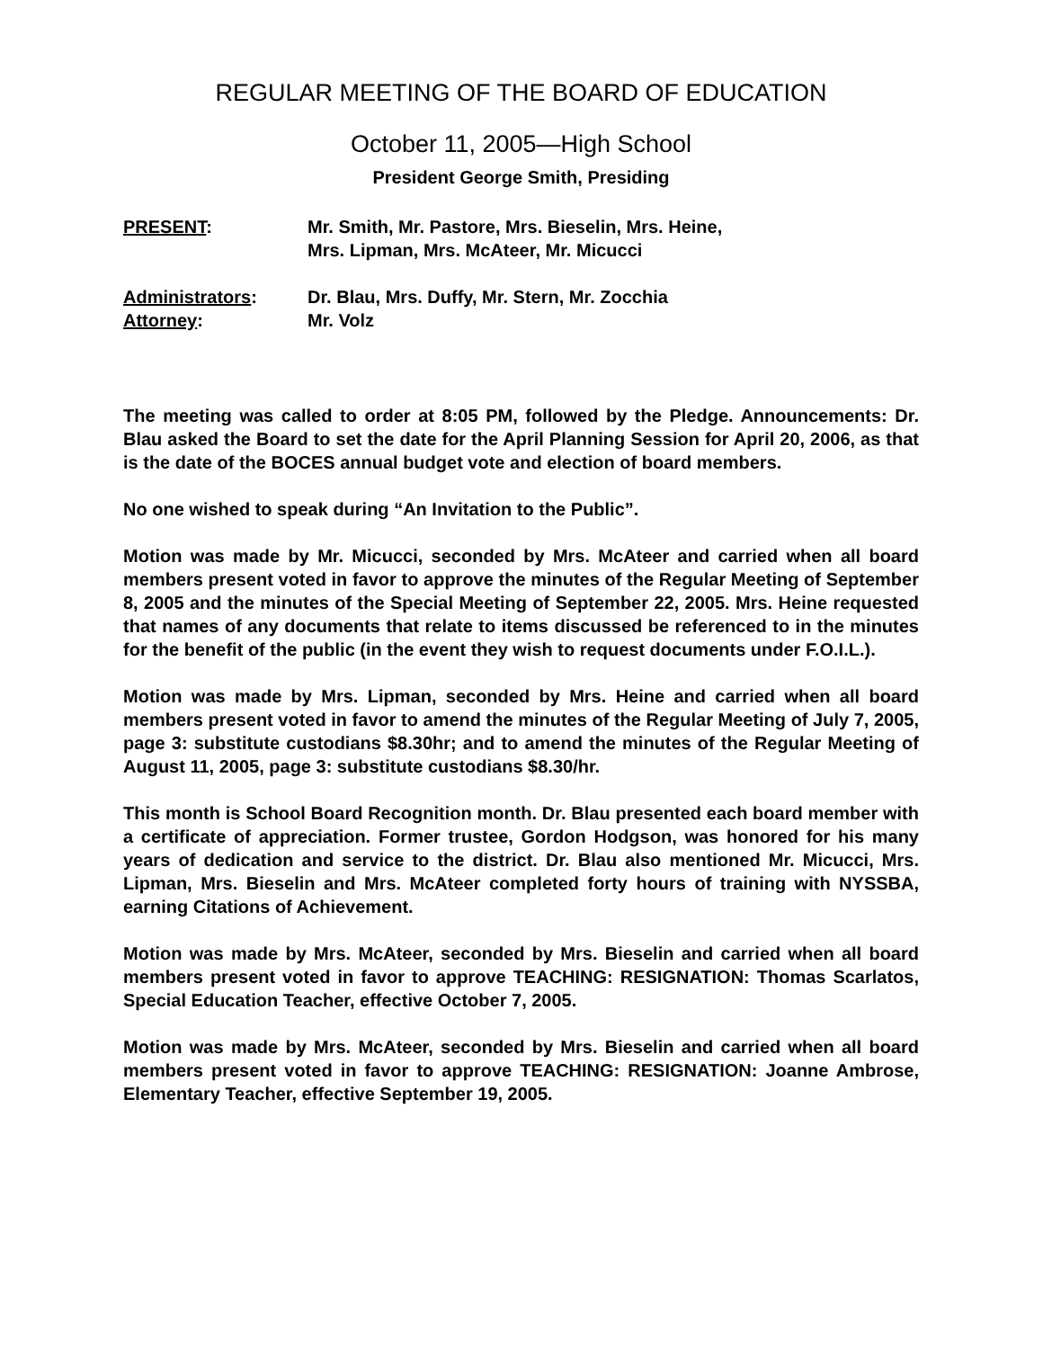REGULAR MEETING OF THE BOARD OF EDUCATION
October 11, 2005—High School
President George Smith, Presiding
PRESENT: Mr. Smith, Mr. Pastore, Mrs. Bieselin, Mrs. Heine,
Mrs. Lipman, Mrs. McAteer, Mr. Micucci
Administrators: Dr. Blau, Mrs. Duffy, Mr. Stern, Mr. Zocchia
Attorney: Mr. Volz
The meeting was called to order at 8:05 PM, followed by the Pledge. Announcements: Dr. Blau asked the Board to set the date for the April Planning Session for April 20, 2006, as that is the date of the BOCES annual budget vote and election of board members.
No one wished to speak during “An Invitation to the Public”.
Motion was made by Mr. Micucci, seconded by Mrs. McAteer and carried when all board members present voted in favor to approve the minutes of the Regular Meeting of September 8, 2005 and the minutes of the Special Meeting of September 22, 2005. Mrs. Heine requested that names of any documents that relate to items discussed be referenced to in the minutes for the benefit of the public (in the event they wish to request documents under F.O.I.L.).
Motion was made by Mrs. Lipman, seconded by Mrs. Heine and carried when all board members present voted in favor to amend the minutes of the Regular Meeting of July 7, 2005, page 3: substitute custodians $8.30hr; and to amend the minutes of the Regular Meeting of August 11, 2005, page 3: substitute custodians $8.30/hr.
This month is School Board Recognition month. Dr. Blau presented each board member with a certificate of appreciation. Former trustee, Gordon Hodgson, was honored for his many years of dedication and service to the district. Dr. Blau also mentioned Mr. Micucci, Mrs. Lipman, Mrs. Bieselin and Mrs. McAteer completed forty hours of training with NYSSBA, earning Citations of Achievement.
Motion was made by Mrs. McAteer, seconded by Mrs. Bieselin and carried when all board members present voted in favor to approve TEACHING: RESIGNATION: Thomas Scarlatos, Special Education Teacher, effective October 7, 2005.
Motion was made by Mrs. McAteer, seconded by Mrs. Bieselin and carried when all board members present voted in favor to approve TEACHING: RESIGNATION: Joanne Ambrose, Elementary Teacher, effective September 19, 2005.